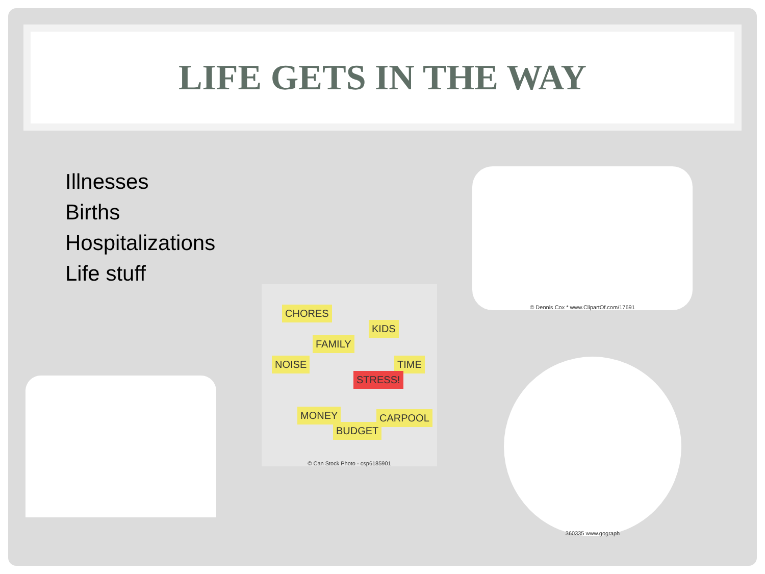LIFE GETS IN THE WAY
Illnesses
Births
Hospitalizations
Life stuff
© Dennis Cox * www.ClipartOf.com/17691
CHORES
KIDS
FAMILY
NOISE TIME
STRESS!
MONEY
BUDGET
CARPOOL
© Can Stock Photo - csp6185901
360335 www.gograph